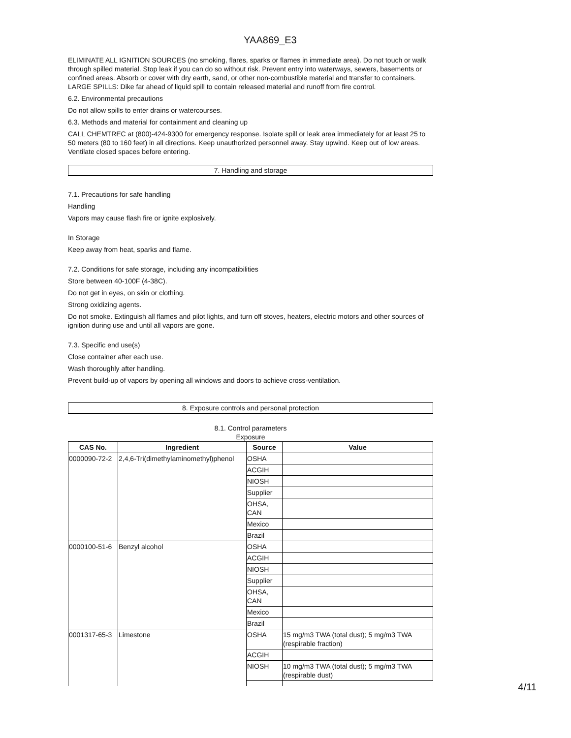YAA869_E3
ELIMINATE ALL IGNITION SOURCES (no smoking, flares, sparks or flames in immediate area). Do not touch or walk through spilled material. Stop leak if you can do so without risk. Prevent entry into waterways, sewers, basements or confined areas. Absorb or cover with dry earth, sand, or other non-combustible material and transfer to containers. LARGE SPILLS: Dike far ahead of liquid spill to contain released material and runoff from fire control.
6.2. Environmental precautions
Do not allow spills to enter drains or watercourses.
6.3. Methods and material for containment and cleaning up
CALL CHEMTREC at (800)-424-9300 for emergency response. Isolate spill or leak area immediately for at least 25 to 50 meters (80 to 160 feet) in all directions. Keep unauthorized personnel away. Stay upwind. Keep out of low areas. Ventilate closed spaces before entering.
7. Handling and storage
7.1. Precautions for safe handling
Handling
Vapors may cause flash fire or ignite explosively.
In Storage
Keep away from heat, sparks and flame.
7.2. Conditions for safe storage, including any incompatibilities
Store between 40-100F (4-38C).
Do not get in eyes, on skin or clothing.
Strong oxidizing agents.
Do not smoke. Extinguish all flames and pilot lights, and turn off stoves, heaters, electric motors and other sources of ignition during use and until all vapors are gone.
7.3. Specific end use(s)
Close container after each use.
Wash thoroughly after handling.
Prevent build-up of vapors by opening all windows and doors to achieve cross-ventilation.
8. Exposure controls and personal protection
8.1. Control parameters
Exposure
| CAS No. | Ingredient | Source | Value |
| --- | --- | --- | --- |
| 0000090-72-2 | 2,4,6-Tri(dimethylaminomethyl)phenol | OSHA | |
| | | ACGIH | |
| | | NIOSH | |
| | | Supplier | |
| | | OHSA, CAN | |
| | | Mexico | |
| | | Brazil | |
| 0000100-51-6 | Benzyl alcohol | OSHA | |
| | | ACGIH | |
| | | NIOSH | |
| | | Supplier | |
| | | OHSA, CAN | |
| | | Mexico | |
| | | Brazil | |
| 0001317-65-3 | Limestone | OSHA | 15 mg/m3 TWA (total dust); 5 mg/m3 TWA (respirable fraction) |
| | | ACGIH | |
| | | NIOSH | 10 mg/m3 TWA (total dust); 5 mg/m3 TWA (respirable dust) |
4/11